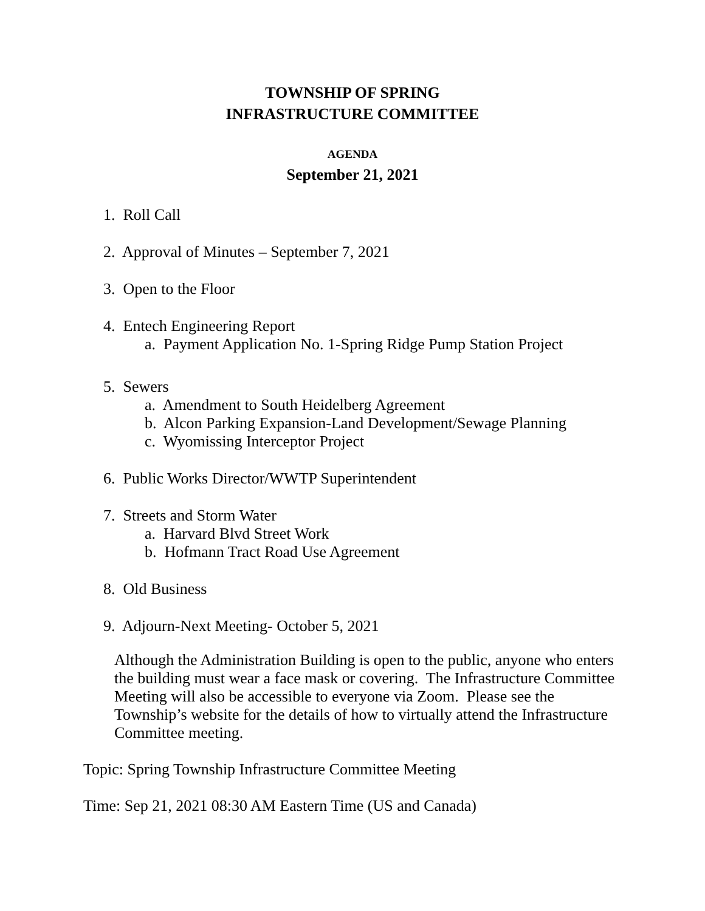TOWNSHIP OF SPRING
INFRASTRUCTURE COMMITTEE
AGENDA
September 21, 2021
1. Roll Call
2. Approval of Minutes – September 7, 2021
3. Open to the Floor
4. Entech Engineering Report
a. Payment Application No. 1-Spring Ridge Pump Station Project
5. Sewers
a. Amendment to South Heidelberg Agreement
b. Alcon Parking Expansion-Land Development/Sewage Planning
c. Wyomissing Interceptor Project
6. Public Works Director/WWTP Superintendent
7. Streets and Storm Water
a. Harvard Blvd Street Work
b. Hofmann Tract Road Use Agreement
8. Old Business
9. Adjourn-Next Meeting- October 5, 2021
Although the Administration Building is open to the public, anyone who enters the building must wear a face mask or covering. The Infrastructure Committee Meeting will also be accessible to everyone via Zoom. Please see the Township’s website for the details of how to virtually attend the Infrastructure Committee meeting.
Topic: Spring Township Infrastructure Committee Meeting
Time: Sep 21, 2021 08:30 AM Eastern Time (US and Canada)